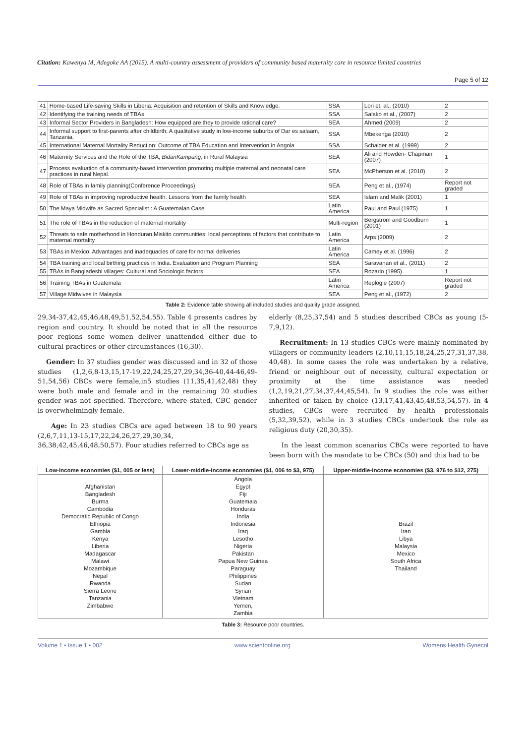Citation: Kawenya M, Adegoke AA (2015). A multi-country assessment of providers of community based maternity care in resource limited countries
Page 5 of 12
| 41 | Home-based Life-saving Skills in Liberia: Acquisition and retention of Skills and Knowledge. | SSA | Lori et. al., (2010) | 2 |
| 42 | Identifying the training needs of TBAs | SSA | Salako et al., (2007) | 2 |
| 43 | Informal Sector Providers in Bangladesh: How equipped are they to provide rational care? | SEA | Ahmed (2009) | 2 |
| 44 | Informal support to first-parents after childbirth: A qualitative study in low-income suburbs of Dar es salaam, Tanzania. | SSA | Mbekenga (2010) | 2 |
| 45 | International Maternal Mortality Reduction: Outcome of TBA Education and Intervention in Angola | SSA | Schaider et al. (1999) | 2 |
| 46 | Maternity Services and the Role of the TBA, BidanKampung , in Rural Malaysia | SEA | Ali and Howden- Chapman (2007) | 1 |
| 47 | Process evaluation of a community-based intervention promoting multiple maternal and neonatal care practices in rural Nepal. | SEA | McPherson et al. (2010) | 2 |
| 48 | Role of TBAs in family planning(Conference Proceedings) | SEA | Peng et al., (1974) | Report not graded |
| 49 | Role of TBAs in improving reproductive health: Lessons from the family health | SEA | Islam and Malik (2001) | 1 |
| 50 | The Maya Midwife as Sacred Specialist : A Guatemalan Case | Latin America | Paul and Paul (1975) | 1 |
| 51 | The role of TBAs in the reduction of maternal mortality | Multi-region | Bergstrom and Goodburn (2001) | 1 |
| 52 | Threats to safe motherhood in Honduran Miskito communities: local perceptions of factors that contribute to maternal mortality | Latin America | Arps (2009) | 2 |
| 53 | TBAs in Mexico: Advantages and inadequacies of care for normal deliveries | Latin America | Camey et al. (1996) | 2 |
| 54 | TBA training and local birthing practices in India. Evaluation and Program Planning | SEA | Saravanan et al., (2011) | 2 |
| 55 | TBAs in Bangladeshi villages: Cultural and Sociologic factors | SEA | Rozario (1995) | 1 |
| 56 | Training TBAs in Guatemala | Latin America | Replogle (2007) | Report not graded |
| 57 | Village Midwives in Malaysia | SEA | Peng et al., (1972) | 2 |
Table 2: Evidence table showing all included studies and quality grade assigned.
29,34-37,42,45,46,48,49,51,52,54,55). Table 4 presents cadres by region and country. It should be noted that in all the resource poor regions some women deliver unattended either due to cultural practices or other circumstances (16,30).
Gender: In 37 studies gender was discussed and in 32 of those studies (1,2,6,8-13,15,17-19,22,24,25,27,29,34,36-40,44-46,49-51,54,56) CBCs were female,in5 studies (11,35,41,42,48) they were both male and female and in the remaining 20 studies gender was not specified. Therefore, where stated, CBC gender is overwhelmingly female.
Age: In 23 studies CBCs are aged between 18 to 90 years (2,6,7,11,13-15,17,22,24,26,27,29,30,34, 36,38,42,45,46,48,50,57). Four studies referred to CBCs age as
elderly (8,25,37,54) and 5 studies described CBCs as young (5-7,9,12).
Recruitment: In 13 studies CBCs were mainly nominated by villagers or community leaders (2,10,11,15,18,24,25,27,31,37,38, 40,48). In some cases the role was undertaken by a relative, friend or neighbour out of necessity, cultural expectation or proximity at the time assistance was needed (1,2,19,21,27,34,37,44,45,54). In 9 studies the role was either inherited or taken by choice (13,17,41,43,45,48,53,54,57). In 4 studies, CBCs were recruited by health professionals (5,32,39,52), while in 3 studies CBCs undertook the role as religious duty (20,30,35).
In the least common scenarios CBCs were reported to have been born with the mandate to be CBCs (50) and this had to be
| Low-income economies ($1, 005 or less) | Lower-middle-income economies ($1, 006 to $3, 975) | Upper-middle-income economies ($3, 976 to $12, 275) |
| --- | --- | --- |
| Afghanistan Bangladesh Burma Cambodia Democratic Republic of Congo Ethiopia Gambia Kenya Liberia Madagascar Malawi Mozambique Nepal Rwanda Sierra Leone Tanzania Zimbabwe | Angola Egypt Fiji Guatemala Honduras India Indonesia Iraq Lesotho Nigeria Pakistan Papua New Guinea Paraguay Philippines Sudan Syrian Vietnam Yemen, Zambia | Brazil Iran Libya Malaysia Mexico South Africa Thailand |
Table 3: Resource poor countries.
Volume 1 • Issue 1 • 002 www.scientonline.org Womens Health Gynecol